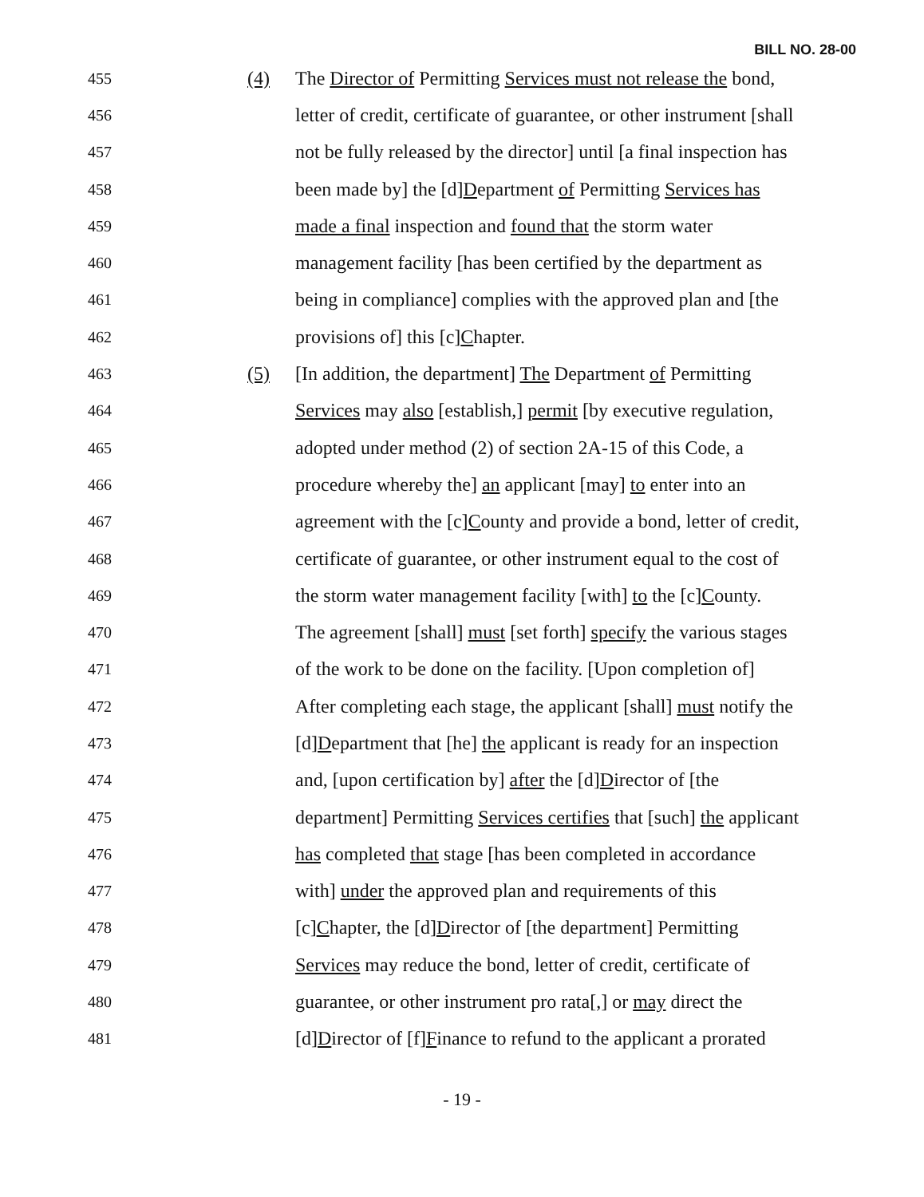BILL NO. 28-00
455
(4)
The Director of Permitting Services must not release the bond,
456
letter of credit, certificate of guarantee, or other instrument [shall
457
not be fully released by the director] until [a final inspection has
458
been made by] the [d]Department of Permitting Services has
459
made a final inspection and found that the storm water
460
management facility [has been certified by the department as
461
being in compliance] complies with the approved plan and [the
462
provisions of] this [c]Chapter.
463
(5)
[In addition, the department] The Department of Permitting
464
Services may also [establish,] permit [by executive regulation,
465
adopted under method (2) of section 2A-15 of this Code, a
466
procedure whereby the] an applicant [may] to enter into an
467
agreement with the [c]County and provide a bond, letter of credit,
468
certificate of guarantee, or other instrument equal to the cost of
469
the storm water management facility [with] to the [c]County.
470
The agreement [shall] must [set forth] specify the various stages
471
of the work to be done on the facility. [Upon completion of]
472
After completing each stage, the applicant [shall] must notify the
473
[d]Department that [he] the applicant is ready for an inspection
474
and, [upon certification by] after the [d]Director of [the
475
department] Permitting Services certifies that [such] the applicant
476
has completed that stage [has been completed in accordance
477
with] under the approved plan and requirements of this
478
[c]Chapter, the [d]Director of [the department] Permitting
479
Services may reduce the bond, letter of credit, certificate of
480
guarantee, or other instrument pro rata[,] or may direct the
481
[d]Director of [f]Finance to refund to the applicant a prorated
- 19 -